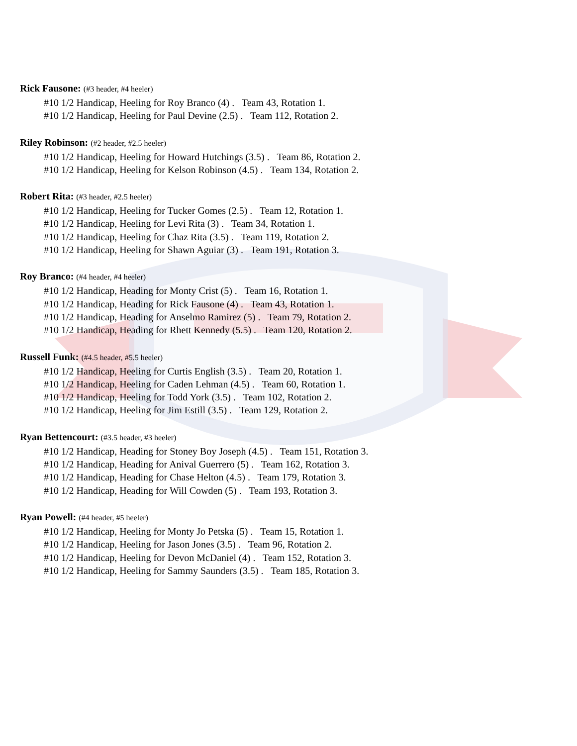Rick Fausone: (#3 header, #4 heeler)
#10 1/2 Handicap, Heeling for Roy Branco (4) . Team 43, Rotation 1.
#10 1/2 Handicap, Heeling for Paul Devine (2.5) . Team 112, Rotation 2.
Riley Robinson: (#2 header, #2.5 heeler)
#10 1/2 Handicap, Heeling for Howard Hutchings (3.5) . Team 86, Rotation 2.
#10 1/2 Handicap, Heeling for Kelson Robinson (4.5) . Team 134, Rotation 2.
Robert Rita: (#3 header, #2.5 heeler)
#10 1/2 Handicap, Heeling for Tucker Gomes (2.5) . Team 12, Rotation 1.
#10 1/2 Handicap, Heeling for Levi Rita (3) . Team 34, Rotation 1.
#10 1/2 Handicap, Heeling for Chaz Rita (3.5) . Team 119, Rotation 2.
#10 1/2 Handicap, Heeling for Shawn Aguiar (3) . Team 191, Rotation 3.
Roy Branco: (#4 header, #4 heeler)
#10 1/2 Handicap, Heading for Monty Crist (5) . Team 16, Rotation 1.
#10 1/2 Handicap, Heading for Rick Fausone (4) . Team 43, Rotation 1.
#10 1/2 Handicap, Heading for Anselmo Ramirez (5) . Team 79, Rotation 2.
#10 1/2 Handicap, Heading for Rhett Kennedy (5.5) . Team 120, Rotation 2.
Russell Funk: (#4.5 header, #5.5 heeler)
#10 1/2 Handicap, Heeling for Curtis English (3.5) . Team 20, Rotation 1.
#10 1/2 Handicap, Heeling for Caden Lehman (4.5) . Team 60, Rotation 1.
#10 1/2 Handicap, Heeling for Todd York (3.5) . Team 102, Rotation 2.
#10 1/2 Handicap, Heeling for Jim Estill (3.5) . Team 129, Rotation 2.
Ryan Bettencourt: (#3.5 header, #3 heeler)
#10 1/2 Handicap, Heading for Stoney Boy Joseph (4.5) . Team 151, Rotation 3.
#10 1/2 Handicap, Heading for Anival Guerrero (5) . Team 162, Rotation 3.
#10 1/2 Handicap, Heading for Chase Helton (4.5) . Team 179, Rotation 3.
#10 1/2 Handicap, Heading for Will Cowden (5) . Team 193, Rotation 3.
Ryan Powell: (#4 header, #5 heeler)
#10 1/2 Handicap, Heeling for Monty Jo Petska (5) . Team 15, Rotation 1.
#10 1/2 Handicap, Heeling for Jason Jones (3.5) . Team 96, Rotation 2.
#10 1/2 Handicap, Heeling for Devon McDaniel (4) . Team 152, Rotation 3.
#10 1/2 Handicap, Heeling for Sammy Saunders (3.5) . Team 185, Rotation 3.